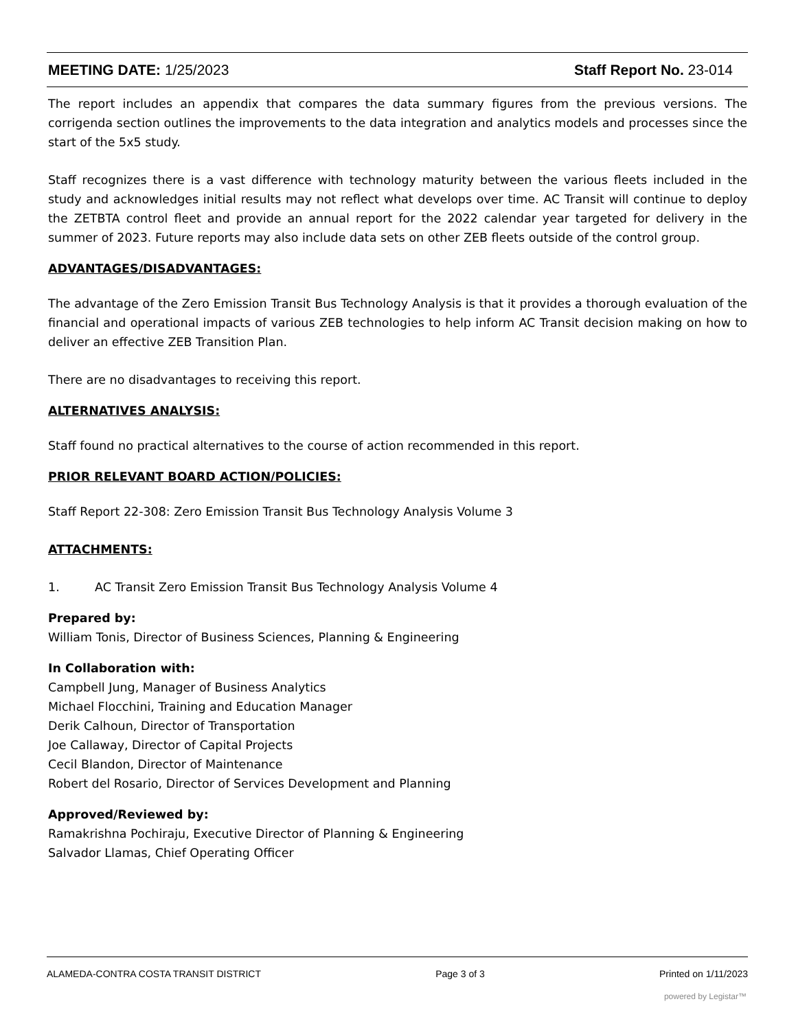MEETING DATE: 1/25/2023 Staff Report No. 23-014
The report includes an appendix that compares the data summary figures from the previous versions. The corrigenda section outlines the improvements to the data integration and analytics models and processes since the start of the 5x5 study.
Staff recognizes there is a vast difference with technology maturity between the various fleets included in the study and acknowledges initial results may not reflect what develops over time. AC Transit will continue to deploy the ZETBTA control fleet and provide an annual report for the 2022 calendar year targeted for delivery in the summer of 2023. Future reports may also include data sets on other ZEB fleets outside of the control group.
ADVANTAGES/DISADVANTAGES:
The advantage of the Zero Emission Transit Bus Technology Analysis is that it provides a thorough evaluation of the financial and operational impacts of various ZEB technologies to help inform AC Transit decision making on how to deliver an effective ZEB Transition Plan.
There are no disadvantages to receiving this report.
ALTERNATIVES ANALYSIS:
Staff found no practical alternatives to the course of action recommended in this report.
PRIOR RELEVANT BOARD ACTION/POLICIES:
Staff Report 22-308: Zero Emission Transit Bus Technology Analysis Volume 3
ATTACHMENTS:
1. AC Transit Zero Emission Transit Bus Technology Analysis Volume 4
Prepared by:
William Tonis, Director of Business Sciences, Planning & Engineering
In Collaboration with:
Campbell Jung, Manager of Business Analytics
Michael Flocchini, Training and Education Manager
Derik Calhoun, Director of Transportation
Joe Callaway, Director of Capital Projects
Cecil Blandon, Director of Maintenance
Robert del Rosario, Director of Services Development and Planning
Approved/Reviewed by:
Ramakrishna Pochiraju, Executive Director of Planning & Engineering
Salvador Llamas, Chief Operating Officer
ALAMEDA-CONTRA COSTA TRANSIT DISTRICT Page 3 of 3 Printed on 1/11/2023
powered by Legistar™